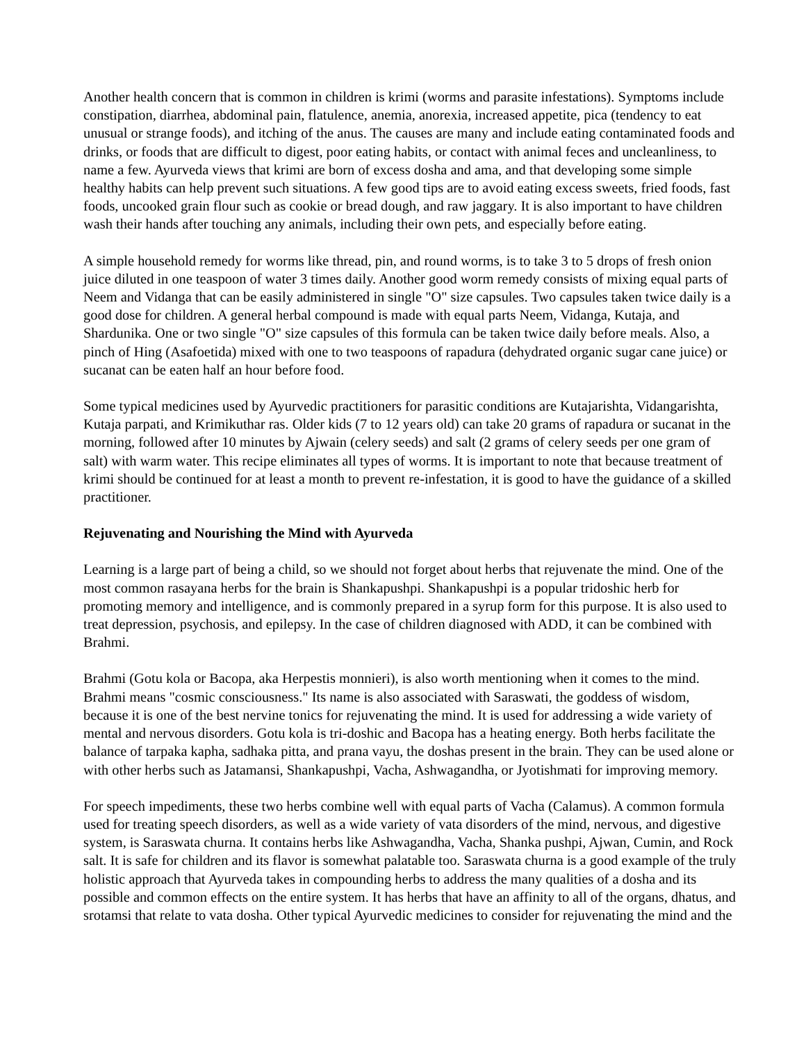Another health concern that is common in children is krimi (worms and parasite infestations). Symptoms include constipation, diarrhea, abdominal pain, flatulence, anemia, anorexia, increased appetite, pica (tendency to eat unusual or strange foods), and itching of the anus. The causes are many and include eating contaminated foods and drinks, or foods that are difficult to digest, poor eating habits, or contact with animal feces and uncleanliness, to name a few. Ayurveda views that krimi are born of excess dosha and ama, and that developing some simple healthy habits can help prevent such situations. A few good tips are to avoid eating excess sweets, fried foods, fast foods, uncooked grain flour such as cookie or bread dough, and raw jaggary. It is also important to have children wash their hands after touching any animals, including their own pets, and especially before eating.
A simple household remedy for worms like thread, pin, and round worms, is to take 3 to 5 drops of fresh onion juice diluted in one teaspoon of water 3 times daily. Another good worm remedy consists of mixing equal parts of Neem and Vidanga that can be easily administered in single "O" size capsules. Two capsules taken twice daily is a good dose for children. A general herbal compound is made with equal parts Neem, Vidanga, Kutaja, and Shardunika. One or two single "O" size capsules of this formula can be taken twice daily before meals. Also, a pinch of Hing (Asafoetida) mixed with one to two teaspoons of rapadura (dehydrated organic sugar cane juice) or sucanat can be eaten half an hour before food.
Some typical medicines used by Ayurvedic practitioners for parasitic conditions are Kutajarishta, Vidangarishta, Kutaja parpati, and Krimikuthar ras. Older kids (7 to 12 years old) can take 20 grams of rapadura or sucanat in the morning, followed after 10 minutes by Ajwain (celery seeds) and salt (2 grams of celery seeds per one gram of salt) with warm water. This recipe eliminates all types of worms. It is important to note that because treatment of krimi should be continued for at least a month to prevent re-infestation, it is good to have the guidance of a skilled practitioner.
Rejuvenating and Nourishing the Mind with Ayurveda
Learning is a large part of being a child, so we should not forget about herbs that rejuvenate the mind. One of the most common rasayana herbs for the brain is Shankapushpi. Shankapushpi is a popular tridoshic herb for promoting memory and intelligence, and is commonly prepared in a syrup form for this purpose. It is also used to treat depression, psychosis, and epilepsy. In the case of children diagnosed with ADD, it can be combined with Brahmi.
Brahmi (Gotu kola or Bacopa, aka Herpestis monnieri), is also worth mentioning when it comes to the mind. Brahmi means "cosmic consciousness." Its name is also associated with Saraswati, the goddess of wisdom, because it is one of the best nervine tonics for rejuvenating the mind. It is used for addressing a wide variety of mental and nervous disorders. Gotu kola is tri-doshic and Bacopa has a heating energy. Both herbs facilitate the balance of tarpaka kapha, sadhaka pitta, and prana vayu, the doshas present in the brain. They can be used alone or with other herbs such as Jatamansi, Shankapushpi, Vacha, Ashwagandha, or Jyotishmati for improving memory.
For speech impediments, these two herbs combine well with equal parts of Vacha (Calamus). A common formula used for treating speech disorders, as well as a wide variety of vata disorders of the mind, nervous, and digestive system, is Saraswata churna. It contains herbs like Ashwagandha, Vacha, Shanka pushpi, Ajwan, Cumin, and Rock salt. It is safe for children and its flavor is somewhat palatable too. Saraswata churna is a good example of the truly holistic approach that Ayurveda takes in compounding herbs to address the many qualities of a dosha and its possible and common effects on the entire system. It has herbs that have an affinity to all of the organs, dhatus, and srotamsi that relate to vata dosha. Other typical Ayurvedic medicines to consider for rejuvenating the mind and the